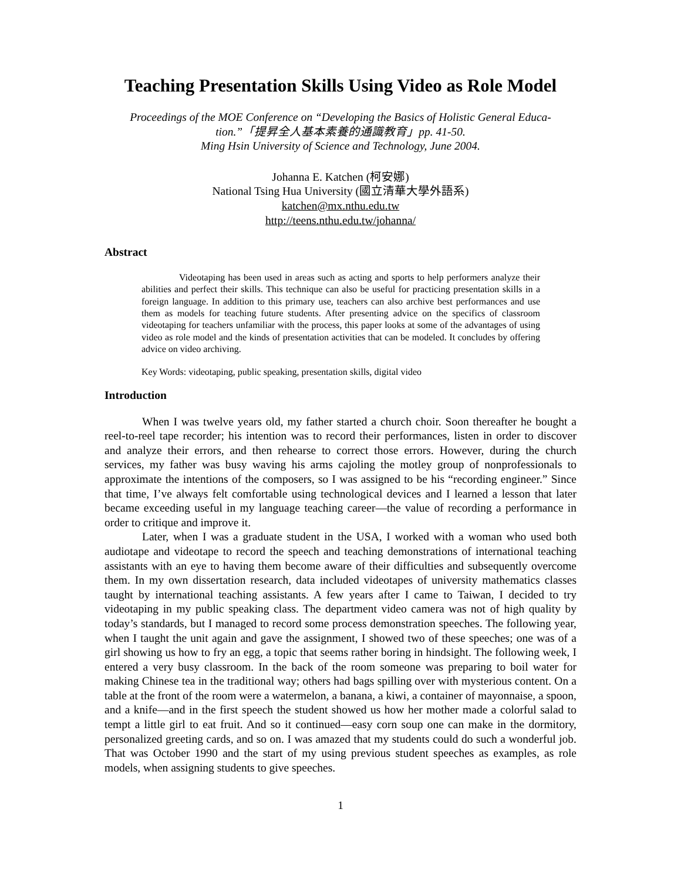Teaching Presentation Skills Using Video as Role Model
Proceedings of the MOE Conference on “Developing the Basics of Holistic General Educa-
tion.”「提昇全人基本素養的通識教育」pp. 41-50.
Ming Hsin University of Science and Technology, June 2004.
Johanna E. Katchen (柯安娜)
National Tsing Hua University (國立清華大學外語系)
katchen@mx.nthu.edu.tw
http://teens.nthu.edu.tw/johanna/
Abstract
Videotaping has been used in areas such as acting and sports to help performers analyze their abilities and perfect their skills. This technique can also be useful for practicing presentation skills in a foreign language. In addition to this primary use, teachers can also archive best performances and use them as models for teaching future students. After presenting advice on the specifics of classroom videotaping for teachers unfamiliar with the process, this paper looks at some of the advantages of using video as role model and the kinds of presentation activities that can be modeled. It concludes by offering advice on video archiving.
Key Words: videotaping, public speaking, presentation skills, digital video
Introduction
When I was twelve years old, my father started a church choir. Soon thereafter he bought a reel-to-reel tape recorder; his intention was to record their performances, listen in order to discover and analyze their errors, and then rehearse to correct those errors. However, during the church services, my father was busy waving his arms cajoling the motley group of nonprofessionals to approximate the intentions of the composers, so I was assigned to be his “recording engineer.” Since that time, I’ve always felt comfortable using technological devices and I learned a lesson that later became exceeding useful in my language teaching career—the value of recording a performance in order to critique and improve it.
Later, when I was a graduate student in the USA, I worked with a woman who used both audiotape and videotape to record the speech and teaching demonstrations of international teaching assistants with an eye to having them become aware of their difficulties and subsequently overcome them. In my own dissertation research, data included videotapes of university mathematics classes taught by international teaching assistants. A few years after I came to Taiwan, I decided to try videotaping in my public speaking class. The department video camera was not of high quality by today’s standards, but I managed to record some process demonstration speeches. The following year, when I taught the unit again and gave the assignment, I showed two of these speeches; one was of a girl showing us how to fry an egg, a topic that seems rather boring in hindsight. The following week, I entered a very busy classroom. In the back of the room someone was preparing to boil water for making Chinese tea in the traditional way; others had bags spilling over with mysterious content. On a table at the front of the room were a watermelon, a banana, a kiwi, a container of mayonnaise, a spoon, and a knife—and in the first speech the student showed us how her mother made a colorful salad to tempt a little girl to eat fruit. And so it continued—easy corn soup one can make in the dormitory, personalized greeting cards, and so on. I was amazed that my students could do such a wonderful job. That was October 1990 and the start of my using previous student speeches as examples, as role models, when assigning students to give speeches.
1